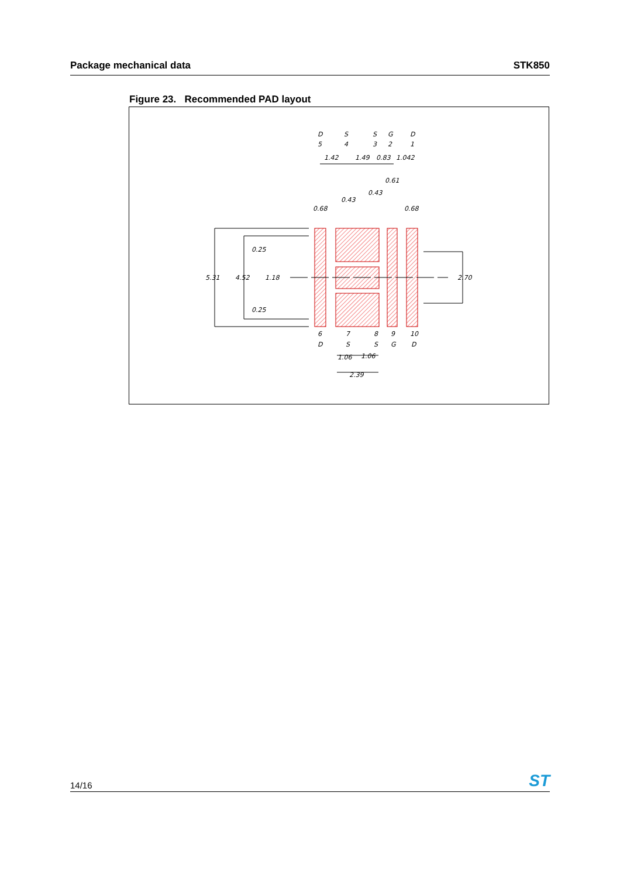Package mechanical data STK850
Figure 23. Recommended PAD layout
D
S
S
G
D
5
4
3
2
1
1.42
1.49
0.83
1.042
0.61
0.43
0.43
0.68
0.68
0.25
5.31
4.52
1.18
0.25
2.70
6
7
8
9
10
D
S
S
G
D
1.06
1.06
2.39
14/16 ST